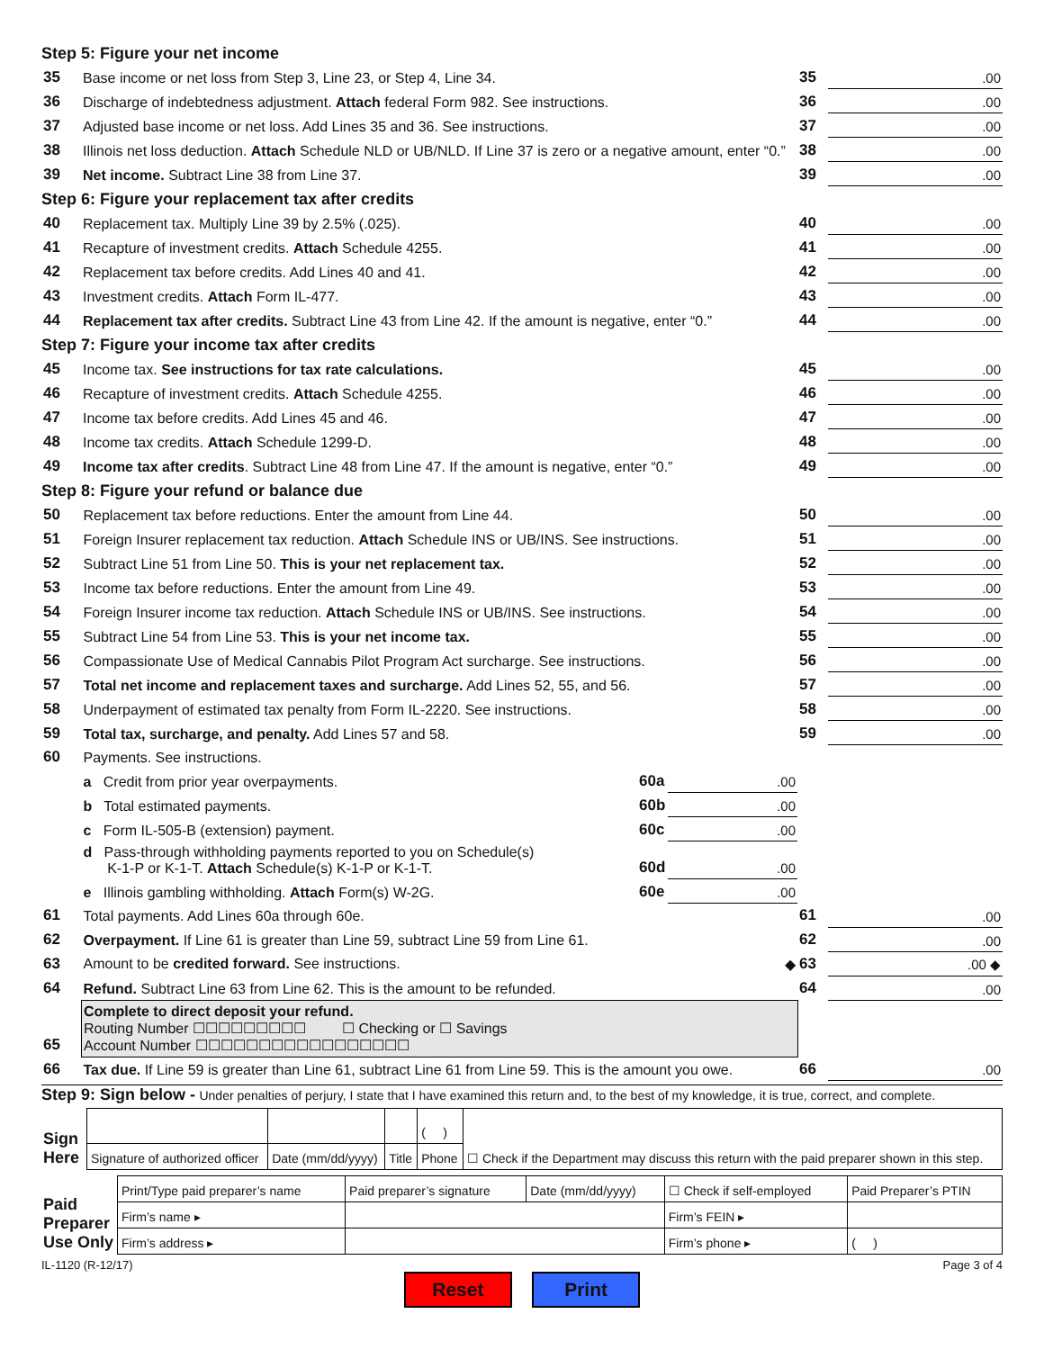Step 5: Figure your net income
| 35 | Base income or net loss from Step 3, Line 23, or Step 4, Line 34. | 35 | .00 |
| 36 | Discharge of indebtedness adjustment. Attach federal Form 982. See instructions. | 36 | .00 |
| 37 | Adjusted base income or net loss. Add Lines 35 and 36. See instructions. | 37 | .00 |
| 38 | Illinois net loss deduction. Attach Schedule NLD or UB/NLD. If Line 37 is zero or a negative amount, enter “0.” | 38 | .00 |
| 39 | Net income. Subtract Line 38 from Line 37. | 39 | .00 |
Step 6: Figure your replacement tax after credits
| 40 | Replacement tax. Multiply Line 39 by 2.5% (.025). | 40 | .00 |
| 41 | Recapture of investment credits. Attach Schedule 4255. | 41 | .00 |
| 42 | Replacement tax before credits. Add Lines 40 and 41. | 42 | .00 |
| 43 | Investment credits. Attach Form IL-477. | 43 | .00 |
| 44 | Replacement tax after credits. Subtract Line 43 from Line 42. If the amount is negative, enter “0.” | 44 | .00 |
Step 7: Figure your income tax after credits
| 45 | Income tax. See instructions for tax rate calculations. | 45 | .00 |
| 46 | Recapture of investment credits. Attach Schedule 4255. | 46 | .00 |
| 47 | Income tax before credits. Add Lines 45 and 46. | 47 | .00 |
| 48 | Income tax credits. Attach Schedule 1299-D. | 48 | .00 |
| 49 | Income tax after credits . Subtract Line 48 from Line 47. If the amount is negative, enter “0.” | 49 | .00 |
Step 8: Figure your refund or balance due
| 50 | Replacement tax before reductions. Enter the amount from Line 44. | | | 50 | .00 |
| 51 | Foreign Insurer replacement tax reduction. Attach Schedule INS or UB/INS. See instructions. | | | 51 | .00 |
| 52 | Subtract Line 51 from Line 50. This is your net replacement tax. | | | 52 | .00 |
| 53 | Income tax before reductions. Enter the amount from Line 49. | | | 53 | .00 |
| 54 | Foreign Insurer income tax reduction. Attach Schedule INS or UB/INS. See instructions. | | | 54 | .00 |
| 55 | Subtract Line 54 from Line 53. This is your net income tax. | | | 55 | .00 |
| 56 | Compassionate Use of Medical Cannabis Pilot Program Act surcharge. See instructions. | | | 56 | .00 |
| 57 | Total net income and replacement taxes and surcharge. Add Lines 52, 55, and 56. | | | 57 | .00 |
| 58 | Underpayment of estimated tax penalty from Form IL-2220. See instructions. | | | 58 | .00 |
| 59 | Total tax, surcharge, and penalty. Add Lines 57 and 58. | | | 59 | .00 |
| 60 | Payments. See instructions. | | | | |
| | a Credit from prior year overpayments. | 60a | .00 | | |
| | b Total estimated payments. | 60b | .00 | | |
| | c Form IL-505-B (extension) payment. | 60c | .00 | | |
| | d Pass-through withholding payments reported to you on Schedule(s) K-1-P or K-1-T. Attach Schedule(s) K-1-P or K-1-T. | 60d | .00 | | |
| | e Illinois gambling withholding. Attach Form(s) W-2G. | 60e | .00 | | |
| 61 | Total payments. Add Lines 60a through 60e. | | | 61 | .00 |
| 62 | Overpayment. If Line 61 is greater than Line 59, subtract Line 59 from Line 61. | | | 62 | .00 |
| 63 | Amount to be credited forward. See instructions. ◆ | | | 63 | .00 ◆ |
| 64 | Refund. Subtract Line 63 from Line 62. This is the amount to be refunded. | | | 64 | .00 |
| 65 | Complete to direct deposit your refund. Routing Number ☐☐☐☐☐☐☐☐☐ ☐ Checking or ☐ Savings Account Number ☐☐☐☐☐☐☐☐☐☐☐☐☐☐☐☐☐ | | | | |
| 66 | Tax due. If Line 59 is greater than Line 61, subtract Line 61 from Line 59. This is the amount you owe. | | | 66 | .00 |
Step 9: Sign below - Under penalties of perjury, I state that I have examined this return and, to the best of my knowledge, it is true, correct, and complete.
| Sign Here | | | | ( ) | ☐ Check if the Department may discuss this return with the paid preparer shown in this step. |
| | Signature of authorized officer | Date (mm/dd/yyyy) | Title | Phone | |
| Paid Preparer Use Only | Print/Type paid preparer’s name | Paid preparer’s signature | Date (mm/dd/yyyy) | ☐ Check if self-employed | Paid Preparer’s PTIN |
| | Firm’s name ▸ | | | Firm’s FEIN ▸ | |
| | Firm’s address ▸ | | | Firm’s phone ▸ | ( ) |
IL-1120 (R-12/17) Page 3 of 4
Reset Print